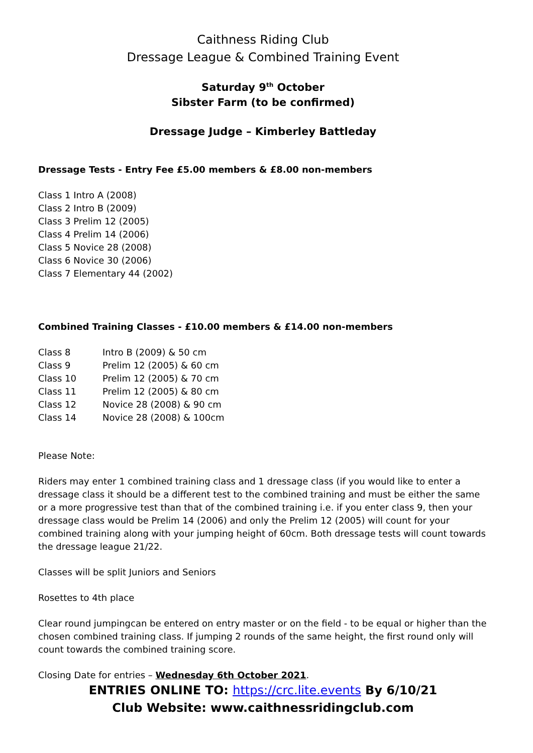Caithness Riding Club
Dressage League & Combined Training Event
Saturday 9<sup>th</sup> October
Sibster Farm (to be confirmed)
Dressage Judge – Kimberley Battleday
Dressage Tests - Entry Fee £5.00 members & £8.00 non-members
Class 1 Intro A (2008)
Class 2 Intro B (2009)
Class 3 Prelim 12 (2005)
Class 4 Prelim 14 (2006)
Class 5 Novice 28 (2008)
Class 6 Novice 30 (2006)
Class 7 Elementary 44 (2002)
Combined Training Classes - £10.00 members & £14.00 non-members
| Class 8 | Intro B (2009) & 50 cm |
| Class 9 | Prelim 12 (2005) & 60 cm |
| Class 10 | Prelim 12 (2005) & 70 cm |
| Class 11 | Prelim 12 (2005) & 80 cm |
| Class 12 | Novice 28 (2008) & 90 cm |
| Class 14 | Novice 28 (2008) & 100cm |
Please Note:
Riders may enter 1 combined training class and 1 dressage class (if you would like to enter a dressage class it should be a different test to the combined training and must be either the same or a more progressive test than that of the combined training i.e. if you enter class 9, then your dressage class would be Prelim 14 (2006) and only the Prelim 12 (2005) will count for your combined training along with your jumping height of 60cm. Both dressage tests will count towards the dressage league 21/22.
Classes will be split Juniors and Seniors
Rosettes to 4th place
Clear round jumpingcan be entered on entry master or on the field - to be equal or higher than the chosen combined training class. If jumping 2 rounds of the same height, the first round only will count towards the combined training score.
Closing Date for entries – Wednesday 6th October 2021.
ENTRIES ONLINE TO: https://crc.lite.events By 6/10/21
Club Website: www.caithnessridingclub.com